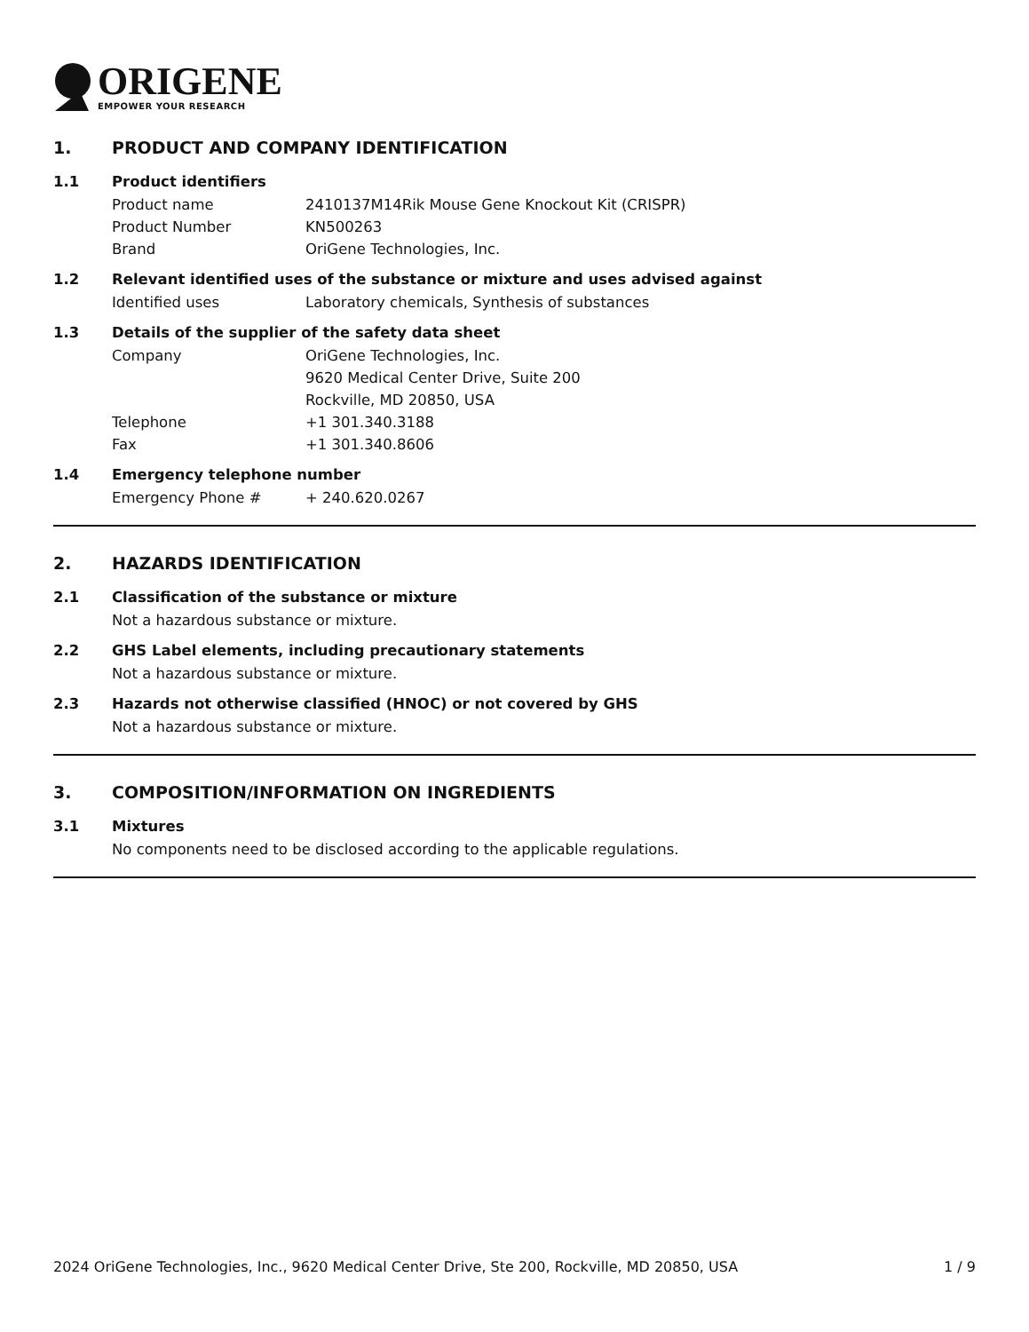ORIGENE
EMPOWER YOUR RESEARCH
1. PRODUCT AND COMPANY IDENTIFICATION
1.1 Product identifiers
Product name 2410137M14Rik Mouse Gene Knockout Kit (CRISPR)
Product Number KN500263
Brand OriGene Technologies, Inc.
1.2 Relevant identified uses of the substance or mixture and uses advised against
Identified uses Laboratory chemicals, Synthesis of substances
1.3 Details of the supplier of the safety data sheet
Company OriGene Technologies, Inc.
9620 Medical Center Drive, Suite 200
Rockville, MD 20850, USA
Telephone +1 301.340.3188
Fax +1 301.340.8606
1.4 Emergency telephone number
Emergency Phone # + 240.620.0267
2. HAZARDS IDENTIFICATION
2.1 Classification of the substance or mixture
Not a hazardous substance or mixture.
2.2 GHS Label elements, including precautionary statements
Not a hazardous substance or mixture.
2.3 Hazards not otherwise classified (HNOC) or not covered by GHS
Not a hazardous substance or mixture.
3. COMPOSITION/INFORMATION ON INGREDIENTS
3.1 Mixtures
No components need to be disclosed according to the applicable regulations.
2024 OriGene Technologies, Inc., 9620 Medical Center Drive, Ste 200, Rockville, MD 20850, USA 1 / 9